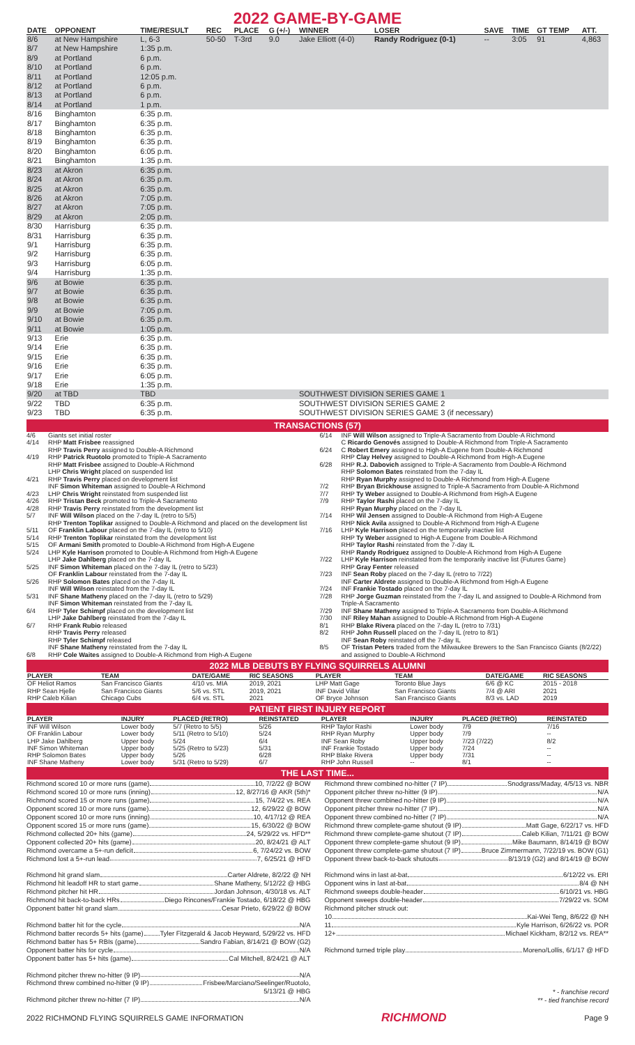2022 GAME-BY-GAME
| DATE | OPPONENT | TIME/RESULT | REC | PLACE | G (+/-) | WINNER | LOSER | SAVE | TIME | GT TEMP | ATT. |
| --- | --- | --- | --- | --- | --- | --- | --- | --- | --- | --- | --- |
| 8/6 | at New Hampshire | L, 6-3 | 50-50 | T-3rd | 9.0 | Jake Elliott (4-0) | Randy Rodriguez (0-1) | -- | 3:05 | 91 | 4,863 |
| 8/7 | at New Hampshire | 1:35 p.m. | | | | | | | | | |
| 8/9 | at Portland | 6 p.m. | | | | | | | | | |
| 8/10 | at Portland | 6 p.m. | | | | | | | | | |
| 8/11 | at Portland | 12:05 p.m. | | | | | | | | | |
| 8/12 | at Portland | 6 p.m. | | | | | | | | | |
| 8/13 | at Portland | 6 p.m. | | | | | | | | | |
| 8/14 | at Portland | 1 p.m. | | | | | | | | | |
| 8/16 | Binghamton | 6:35 p.m. | | | | | | | | | |
| 8/17 | Binghamton | 6:35 p.m. | | | | | | | | | |
| 8/18 | Binghamton | 6:35 p.m. | | | | | | | | | |
| 8/19 | Binghamton | 6:35 p.m. | | | | | | | | | |
| 8/20 | Binghamton | 6:05 p.m. | | | | | | | | | |
| 8/21 | Binghamton | 1:35 p.m. | | | | | | | | | |
| 8/23 | at Akron | 6:35 p.m. | | | | | | | | | |
| 8/24 | at Akron | 6:35 p.m. | | | | | | | | | |
| 8/25 | at Akron | 6:35 p.m. | | | | | | | | | |
| 8/26 | at Akron | 7:05 p.m. | | | | | | | | | |
| 8/27 | at Akron | 7:05 p.m. | | | | | | | | | |
| 8/29 | at Akron | 2:05 p.m. | | | | | | | | | |
| 8/30 | Harrisburg | 6:35 p.m. | | | | | | | | | |
| 8/31 | Harrisburg | 6:35 p.m. | | | | | | | | | |
| 9/1 | Harrisburg | 6:35 p.m. | | | | | | | | | |
| 9/2 | Harrisburg | 6:35 p.m. | | | | | | | | | |
| 9/3 | Harrisburg | 6:05 p.m. | | | | | | | | | |
| 9/4 | Harrisburg | 1:35 p.m. | | | | | | | | | |
| 9/6 | at Bowie | 6:35 p.m. | | | | | | | | | |
| 9/7 | at Bowie | 6:35 p.m. | | | | | | | | | |
| 9/8 | at Bowie | 6:35 p.m. | | | | | | | | | |
| 9/9 | at Bowie | 7:05 p.m. | | | | | | | | | |
| 9/10 | at Bowie | 6:35 p.m. | | | | | | | | | |
| 9/11 | at Bowie | 1:05 p.m. | | | | | | | | | |
| 9/13 | Erie | 6:35 p.m. | | | | | | | | | |
| 9/14 | Erie | 6:35 p.m. | | | | | | | | | |
| 9/15 | Erie | 6:35 p.m. | | | | | | | | | |
| 9/16 | Erie | 6:35 p.m. | | | | | | | | | |
| 9/17 | Erie | 6:05 p.m. | | | | | | | | | |
| 9/18 | Erie | 1:35 p.m. | | | | | | | | | |
| 9/20 | at TBD | TBD | | | | SOUTHWEST DIVISION SERIES GAME 1 | | | | | |
| 9/22 | TBD | 6:35 p.m. | | | | SOUTHWEST DIVISION SERIES GAME 2 | | | | | |
| 9/23 | TBD | 6:35 p.m. | | | | SOUTHWEST DIVISION SERIES GAME 3 (if necessary) | | | | | |
TRANSACTIONS (57)
4/6 Giants set initial roster
4/14 RHP Matt Frisbee reassigned
RHP Travis Perry assigned to Double-A Richmond
4/19 RHP Patrick Ruotolo promoted to Triple-A Sacramento
RHP Matt Frisbee assigned to Double-A Richmond
LHP Chris Wright placed on suspended list
4/21 RHP Travis Perry placed on development list
INF Simon Whiteman assigned to Double-A Richmond
4/23 LHP Chris Wright reinstated from suspended list
4/26 RHP Tristan Beck promoted to Triple-A Sacramento
4/28 RHP Travis Perry reinstated from the development list
5/7 INF Will Wilson placed on the 7-day IL (retro to 5/5)
RHP Trenton Toplikar assigned to Double-A Richmond and placed on the development list
5/11 OF Franklin Labour placed on the 7-day IL (retro to 5/10)
5/14 RHP Trenton Toplikar reinstated from the development list
5/15 OF Armani Smith promoted to Double-A Richmond from High-A Eugene
5/24 LHP Kyle Harrison promoted to Double-A Richmond from High-A Eugene
LHP Jake Dahlberg placed on the 7-day IL
5/25 INF Simon Whiteman placed on the 7-day IL (retro to 5/23)
OF Franklin Labour reinstated from the 7-day IL
5/26 RHP Solomon Bates placed on the 7-day IL
INF Will Wilson reinstated from the 7-day IL
5/31 INF Shane Matheny placed on the 7-day IL (retro to 5/29)
INF Simon Whiteman reinstated from the 7-day IL
6/4 RHP Tyler Schimpf placed on the development list
LHP Jake Dahlberg reinstated from the 7-day IL
6/7 RHP Frank Rubio released
RHP Travis Perry released
RHP Tyler Schimpf released
INF Shane Matheny reinstated from the 7-day IL
6/8 RHP Cole Waites assigned to Double-A Richmond from High-A Eugene
6/14 INF Will Wilson assigned to Triple-A Sacramento from Double-A Richmond
C Ricardo Genovés assigned to Double-A Richmond from Triple-A Sacramento
6/24 C Robert Emery assigned to High-A Eugene from Double-A Richmond
RHP Clay Helvey assigned to Double-A Richmond from High-A Eugene
6/28 RHP R.J. Dabovich assigned to Triple-A Sacramento from Double-A Richmond
RHP Solomon Bates reinstated from the 7-day IL
RHP Ryan Murphy assigned to Double-A Richmond from High-A Eugene
7/2 RHP Bryan Brickhouse assigned to Triple-A Sacramento from Double-A Richmond
7/7 RHP Ty Weber assigned to Double-A Richmond from High-A Eugene
7/9 RHP Taylor Rashi placed on the 7-day IL
RHP Ryan Murphy placed on the 7-day IL
7/14 RHP Wil Jensen assigned to Double-A Richmond from High-A Eugene
RHP Nick Avila assigned to Double-A Richmond from High-A Eugene
7/16 LHP Kyle Harrison placed on the temporarily inactive list
RHP Ty Weber assigned to High-A Eugene from Double-A Richmond
RHP Taylor Rashi reinstated from the 7-day IL
RHP Randy Rodriguez assigned to Double-A Richmond from High-A Eugene
7/22 LHP Kyle Harrison reinstated from the temporarily inactive list (Futures Game)
RHP Gray Fenter released
7/23 INF Sean Roby placed on the 7-day IL (retro to 7/22)
INF Carter Aldrete assigned to Double-A Richmond from High-A Eugene
7/24 INF Frankie Tostado placed on the 7-day IL
7/28 RHP Jorge Guzman reinstated from the 7-day IL and assigned to Double-A Richmond from Triple-A Sacramento
7/29 INF Shane Matheny assigned to Triple-A Sacramento from Double-A Richmond
7/30 INF Riley Mahan assigned to Double-A Richmond from High-A Eugene
8/1 RHP Blake Rivera placed on the 7-day IL (retro to 7/31)
8/2 RHP John Russell placed on the 7-day IL (retro to 8/1)
INF Sean Roby reinstated off the 7-day IL
8/5 OF Tristan Peters traded from the Milwaukee Brewers to the San Francisco Giants (8/2/22) and assigned to Double-A Richmond
2022 MLB DEBUTS BY FLYING SQUIRRELS ALUMNI
| PLAYER | TEAM | DATE/GAME | RIC SEASONS | PLAYER | TEAM | DATE/GAME | RIC SEASONS |
| --- | --- | --- | --- | --- | --- | --- | --- |
| OF Heliot Ramos | San Francisco Giants | 4/10 vs. MIA | 2019, 2021 | LHP Matt Gage | Toronto Blue Jays | 6/6 @ KC | 2015 - 2018 |
| RHP Sean Hjelle | San Francisco Giants | 5/6 vs. STL | 2019, 2021 | INF David Villar | San Francisco Giants | 7/4 @ ARI | 2021 |
| RHP Caleb Kilian | Chicago Cubs | 6/4 vs. STL | 2021 | OF Bryce Johnson | San Francisco Giants | 8/3 vs. LAD | 2019 |
PATIENT FIRST INJURY REPORT
| PLAYER | INJURY | PLACED (RETRO) | REINSTATED | PLAYER | INJURY | PLACED (RETRO) | REINSTATED |
| --- | --- | --- | --- | --- | --- | --- | --- |
| INF Will Wilson | Lower body | 5/7 (Retro to 5/5) | 5/26 | RHP Taylor Rashi | Lower body | 7/9 | 7/16 |
| OF Franklin Labour | Lower body | 5/11 (Retro to 5/10) | 5/24 | RHP Ryan Murphy | Upper body | 7/9 | -- |
| LHP Jake Dahlberg | Upper body | 5/24 | 6/4 | INF Sean Roby | Upper body | 7/23 (7/22) | 8/2 |
| INF Simon Whiteman | Upper body | 5/25 (Retro to 5/23) | 5/31 | INF Frankie Tostado | Upper body | 7/24 | -- |
| RHP Solomon Bates | Upper body | 5/26 | 6/28 | RHP Blake Rivera | Upper body | 7/31 | -- |
| INF Shane Matheny | Lower body | 5/31 (Retro to 5/29) | 6/7 | RHP John Russell | -- | 8/1 | -- |
THE LAST TIME...
Richmond scored 10 or more runs (game) 10, 7/2/22 @ BOW
Richmond scored 10 or more runs (inning) 12, 8/27/16 @ AKR (5th)*
Richmond scored 15 or more runs (game) 15, 7/4/22 vs. REA
Opponent scored 10 or more runs (game) 12, 6/29/22 @ BOW
Opponent scored 10 or more runs (inning) 10, 4/17/12 @ REA
Opponent scored 15 or more runs (game) 15, 6/30/22 @ BOW
Richmond collected 20+ hits (game) 24, 5/29/22 vs. HFD**
Opponent collected 20+ hits (game) 20, 8/24/21 @ ALT
Richmond overcame a 5+-run deficit 6, 7/24/22 vs. BOW
Richmond lost a 5+-run lead 7, 6/25/21 @ HFD
Richmond hit grand slam Carter Aldrete, 8/2/22 @ NH
Richmond hit leadoff HR to start game Shane Matheny, 5/12/22 @ HBG
Richmond pitcher hit HR Jordan Johnson, 4/30/18 vs. ALT
Richmond hit back-to-back HRs Diego Rincones/Frankie Tostado, 6/18/22 @ HBG
Opponent batter hit grand slam Cesar Prieto, 6/29/22 @ BOW
Richmond batter hit for the cycle N/A
Richmond batter records 5+ hits (game) Tyler Fitzgerald & Jacob Heyward, 5/29/22 vs. HFD
Richmond batter has 5+ RBIs (game) Sandro Fabian, 8/14/21 @ BOW (G2)
Opponent batter hits for cycle N/A
Opponent batter has 5+ hits (game) Cal Mitchell, 8/24/21 @ ALT
Richmond pitcher threw no-hitter (9 IP) N/A
Richmond threw combined no-hitter (9 IP) Frisbee/Marciano/Seelinger/Ruotolo,
5/13/21 @ HBG
Richmond pitcher threw no-hitter (7 IP) N/A
Richmond threw combined no-hitter (7 IP) Snodgrass/Maday, 4/5/13 vs. NBR
Opponent pitcher threw no-hitter (9 IP) N/A
Opponent threw combined no-hitter (9 IP) N/A
Opponent pitcher threw no-hitter (7 IP) N/A
Opponent threw combined no-hitter (7 IP) N/A
Richmond threw complete-game shutout (9 IP) Matt Gage, 6/22/17 vs. HFD
Richmond threw complete-game shutout (7 IP) Caleb Kilian, 7/11/21 @ BOW
Opponent threw complete-game shutout (9 IP) Mike Baumann, 8/14/19 @ BOW
Opponent threw complete-game shutout (7 IP) Bruce Zimmermann, 7/22/19 vs. BOW (G1)
Opponent threw back-to-back shutouts 8/13/19 (G2) and 8/14/19 @ BOW
Richmond wins in last at-bat 6/12/22 vs. ERI
Opponent wins in last at-bat 8/4 @ NH
Richmond sweeps double-header 6/10/21 vs. HBG
Opponent sweeps double-header 7/29/22 vs. SOM
Richmond pitcher struck out:
10 Kai-Wei Teng, 8/6/22 @ NH
11 Kyle Harrison, 6/26/22 vs. POR
12+ Michael Kickham, 8/2/12 vs. REA**
Richmond turned triple play Moreno/Lollis, 6/1/17 @ HFD
* - franchise record
** - tied franchise record
2022 RICHMOND FLYING SQUIRRELS GAME INFORMATION RICHMOND Page 9